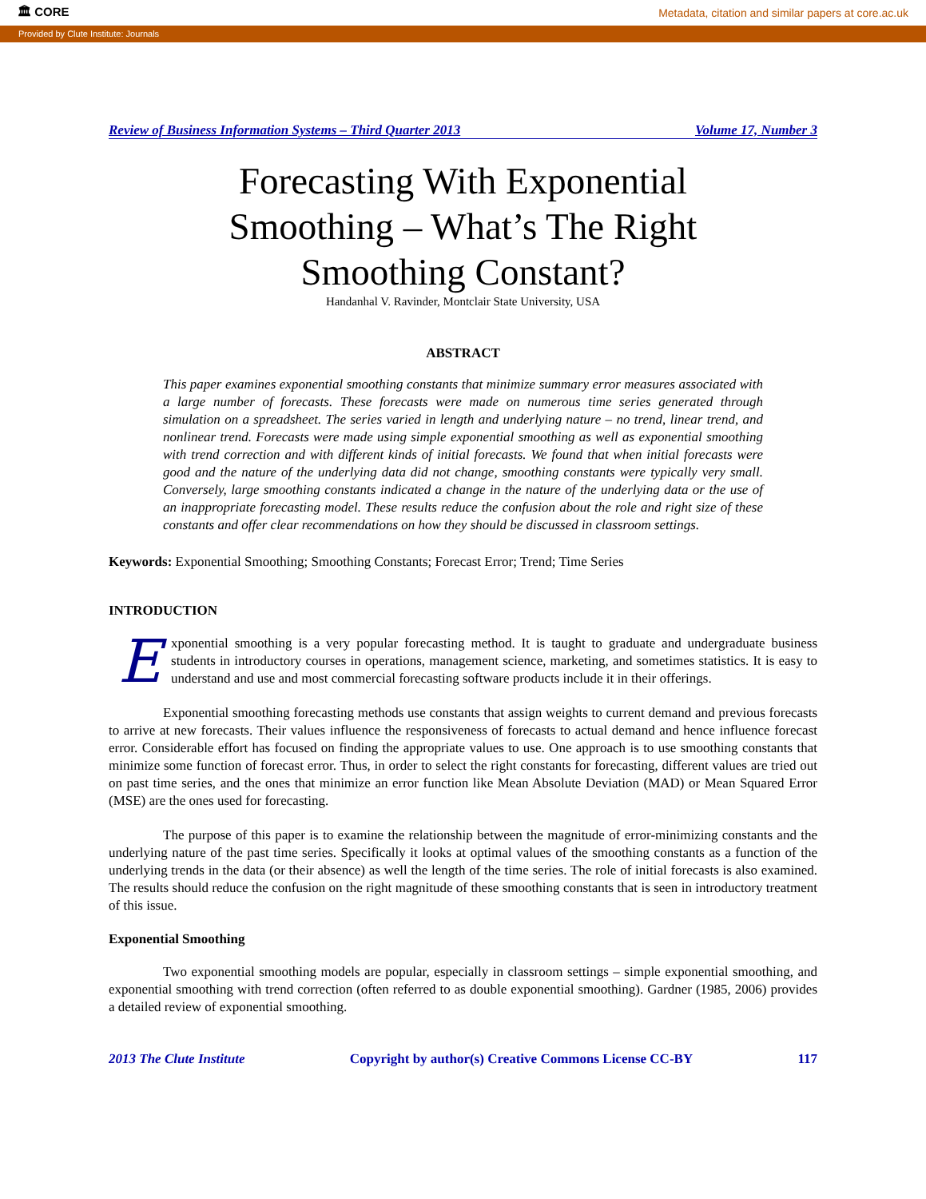🏛 CORE Metadata, citation and similar papers at core.ac.uk
Provided by Clute Institute: Journals
Review of Business Information Systems – Third Quarter 2013 Volume 17, Number 3
Forecasting With Exponential Smoothing – What’s The Right Smoothing Constant?
Handanhal V. Ravinder, Montclair State University, USA
ABSTRACT
This paper examines exponential smoothing constants that minimize summary error measures associated with a large number of forecasts. These forecasts were made on numerous time series generated through simulation on a spreadsheet. The series varied in length and underlying nature – no trend, linear trend, and nonlinear trend. Forecasts were made using simple exponential smoothing as well as exponential smoothing with trend correction and with different kinds of initial forecasts. We found that when initial forecasts were good and the nature of the underlying data did not change, smoothing constants were typically very small. Conversely, large smoothing constants indicated a change in the nature of the underlying data or the use of an inappropriate forecasting model. These results reduce the confusion about the role and right size of these constants and offer clear recommendations on how they should be discussed in classroom settings.
Keywords: Exponential Smoothing; Smoothing Constants; Forecast Error; Trend; Time Series
INTRODUCTION
Exponential smoothing is a very popular forecasting method. It is taught to graduate and undergraduate business students in introductory courses in operations, management science, marketing, and sometimes statistics. It is easy to understand and use and most commercial forecasting software products include it in their offerings.
Exponential smoothing forecasting methods use constants that assign weights to current demand and previous forecasts to arrive at new forecasts. Their values influence the responsiveness of forecasts to actual demand and hence influence forecast error. Considerable effort has focused on finding the appropriate values to use. One approach is to use smoothing constants that minimize some function of forecast error. Thus, in order to select the right constants for forecasting, different values are tried out on past time series, and the ones that minimize an error function like Mean Absolute Deviation (MAD) or Mean Squared Error (MSE) are the ones used for forecasting.
The purpose of this paper is to examine the relationship between the magnitude of error-minimizing constants and the underlying nature of the past time series. Specifically it looks at optimal values of the smoothing constants as a function of the underlying trends in the data (or their absence) as well the length of the time series. The role of initial forecasts is also examined. The results should reduce the confusion on the right magnitude of these smoothing constants that is seen in introductory treatment of this issue.
Exponential Smoothing
Two exponential smoothing models are popular, especially in classroom settings – simple exponential smoothing, and exponential smoothing with trend correction (often referred to as double exponential smoothing). Gardner (1985, 2006) provides a detailed review of exponential smoothing.
2013 The Clute Institute Copyright by author(s) Creative Commons License CC-BY 117